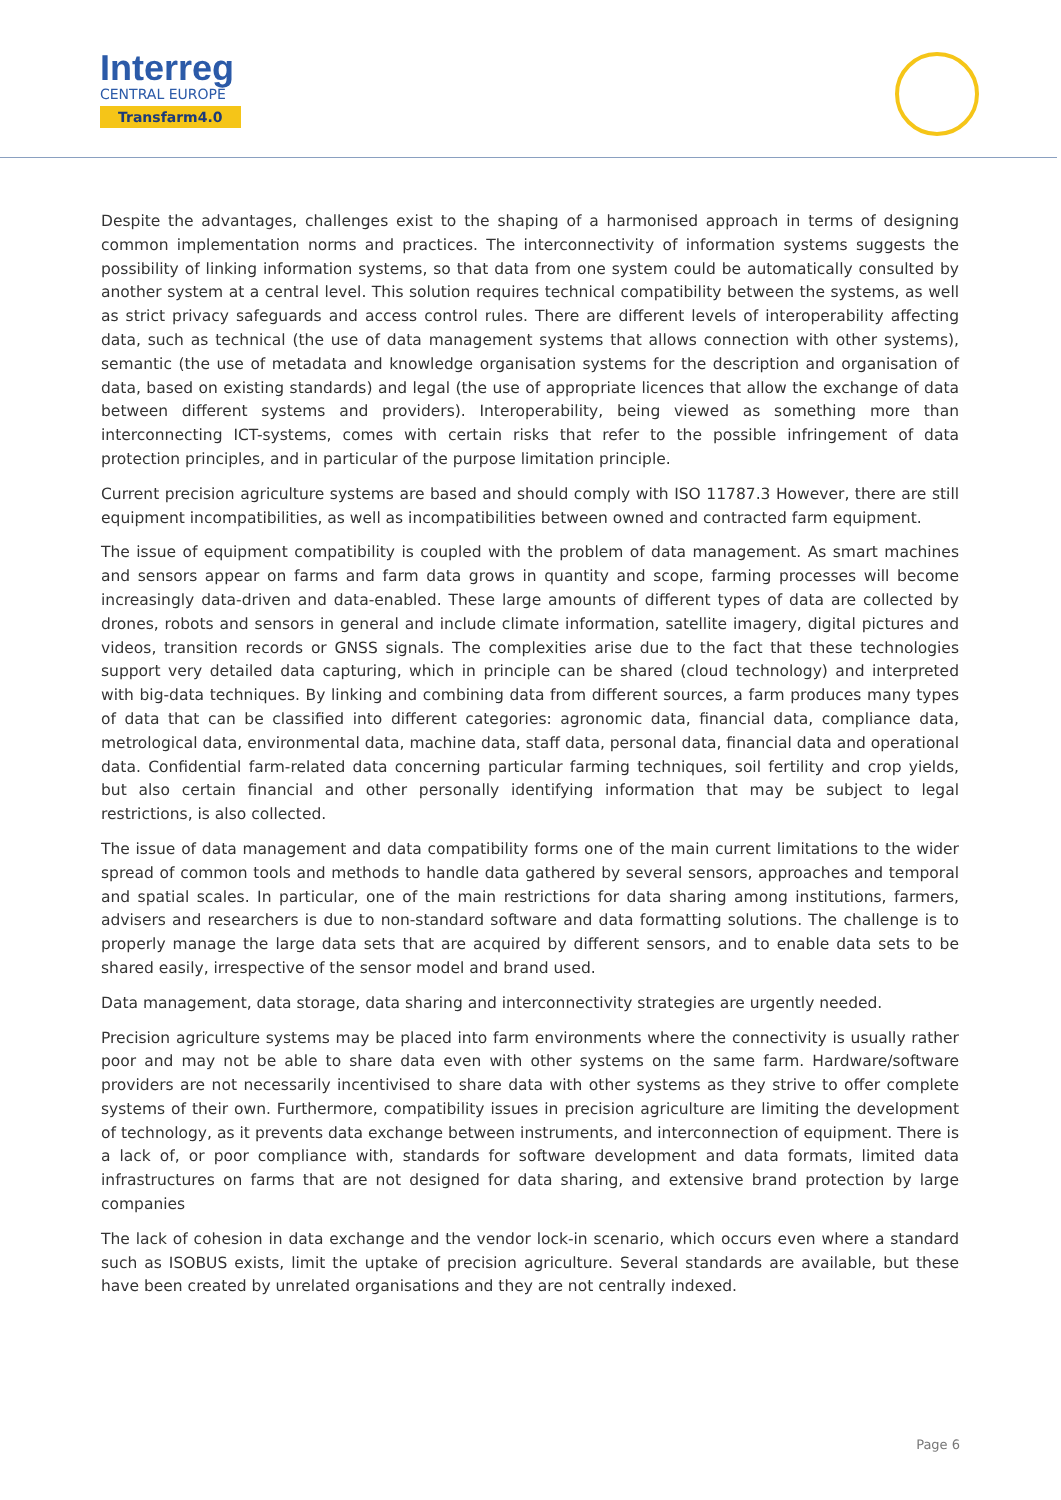Interreg
CENTRAL EUROPE
Transfarm4.0
Despite the advantages, challenges exist to the shaping of a harmonised approach in terms of designing common implementation norms and practices. The interconnectivity of information systems suggests the possibility of linking information systems, so that data from one system could be automatically consulted by another system at a central level. This solution requires technical compatibility between the systems, as well as strict privacy safeguards and access control rules. There are different levels of interoperability affecting data, such as technical (the use of data management systems that allows connection with other systems), semantic (the use of metadata and knowledge organisation systems for the description and organisation of data, based on existing standards) and legal (the use of appropriate licences that allow the exchange of data between different systems and providers). Interoperability, being viewed as something more than interconnecting ICT-systems, comes with certain risks that refer to the possible infringement of data protection principles, and in particular of the purpose limitation principle.
Current precision agriculture systems are based and should comply with ISO 11787.3 However, there are still equipment incompatibilities, as well as incompatibilities between owned and contracted farm equipment.
The issue of equipment compatibility is coupled with the problem of data management. As smart machines and sensors appear on farms and farm data grows in quantity and scope, farming processes will become increasingly data-driven and data-enabled. These large amounts of different types of data are collected by drones, robots and sensors in general and include climate information, satellite imagery, digital pictures and videos, transition records or GNSS signals. The complexities arise due to the fact that these technologies support very detailed data capturing, which in principle can be shared (cloud technology) and interpreted with big-data techniques. By linking and combining data from different sources, a farm produces many types of data that can be classified into different categories: agronomic data, financial data, compliance data, metrological data, environmental data, machine data, staff data, personal data, financial data and operational data. Confidential farm-related data concerning particular farming techniques, soil fertility and crop yields, but also certain financial and other personally identifying information that may be subject to legal restrictions, is also collected.
The issue of data management and data compatibility forms one of the main current limitations to the wider spread of common tools and methods to handle data gathered by several sensors, approaches and temporal and spatial scales. In particular, one of the main restrictions for data sharing among institutions, farmers, advisers and researchers is due to non-standard software and data formatting solutions. The challenge is to properly manage the large data sets that are acquired by different sensors, and to enable data sets to be shared easily, irrespective of the sensor model and brand used.
Data management, data storage, data sharing and interconnectivity strategies are urgently needed.
Precision agriculture systems may be placed into farm environments where the connectivity is usually rather poor and may not be able to share data even with other systems on the same farm. Hardware/software providers are not necessarily incentivised to share data with other systems as they strive to offer complete systems of their own. Furthermore, compatibility issues in precision agriculture are limiting the development of technology, as it prevents data exchange between instruments, and interconnection of equipment. There is a lack of, or poor compliance with, standards for software development and data formats, limited data infrastructures on farms that are not designed for data sharing, and extensive brand protection by large companies
The lack of cohesion in data exchange and the vendor lock-in scenario, which occurs even where a standard such as ISOBUS exists, limit the uptake of precision agriculture. Several standards are available, but these have been created by unrelated organisations and they are not centrally indexed.
Page 6